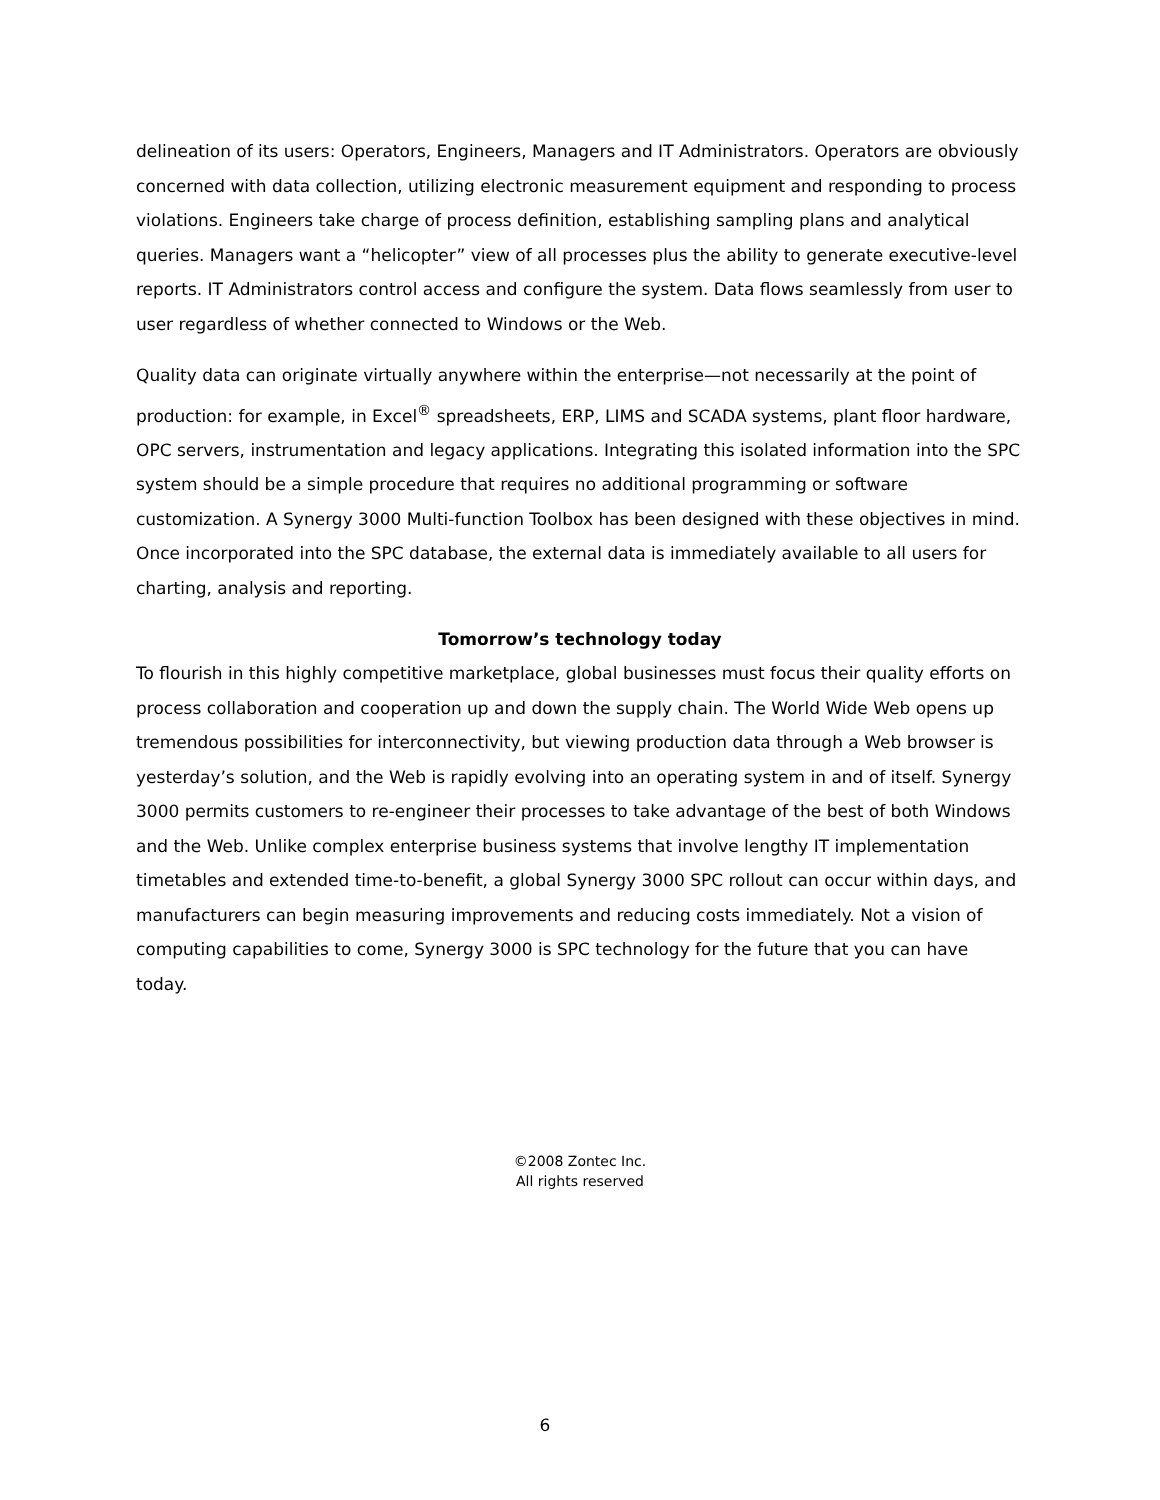delineation of its users: Operators, Engineers, Managers and IT Administrators. Operators are obviously concerned with data collection, utilizing electronic measurement equipment and responding to process violations. Engineers take charge of process definition, establishing sampling plans and analytical queries. Managers want a “helicopter” view of all processes plus the ability to generate executive-level reports. IT Administrators control access and configure the system. Data flows seamlessly from user to user regardless of whether connected to Windows or the Web.
Quality data can originate virtually anywhere within the enterprise—not necessarily at the point of production: for example, in Excel<sup>®</sup> spreadsheets, ERP, LIMS and SCADA systems, plant floor hardware, OPC servers, instrumentation and legacy applications. Integrating this isolated information into the SPC system should be a simple procedure that requires no additional programming or software customization. A Synergy 3000 Multi-function Toolbox has been designed with these objectives in mind. Once incorporated into the SPC database, the external data is immediately available to all users for charting, analysis and reporting.
Tomorrow’s technology today
To flourish in this highly competitive marketplace, global businesses must focus their quality efforts on process collaboration and cooperation up and down the supply chain. The World Wide Web opens up tremendous possibilities for interconnectivity, but viewing production data through a Web browser is yesterday’s solution, and the Web is rapidly evolving into an operating system in and of itself. Synergy 3000 permits customers to re-engineer their processes to take advantage of the best of both Windows and the Web. Unlike complex enterprise business systems that involve lengthy IT implementation timetables and extended time-to-benefit, a global Synergy 3000 SPC rollout can occur within days, and manufacturers can begin measuring improvements and reducing costs immediately. Not a vision of computing capabilities to come, Synergy 3000 is SPC technology for the future that you can have today.
©2008 Zontec Inc.
All rights reserved
6